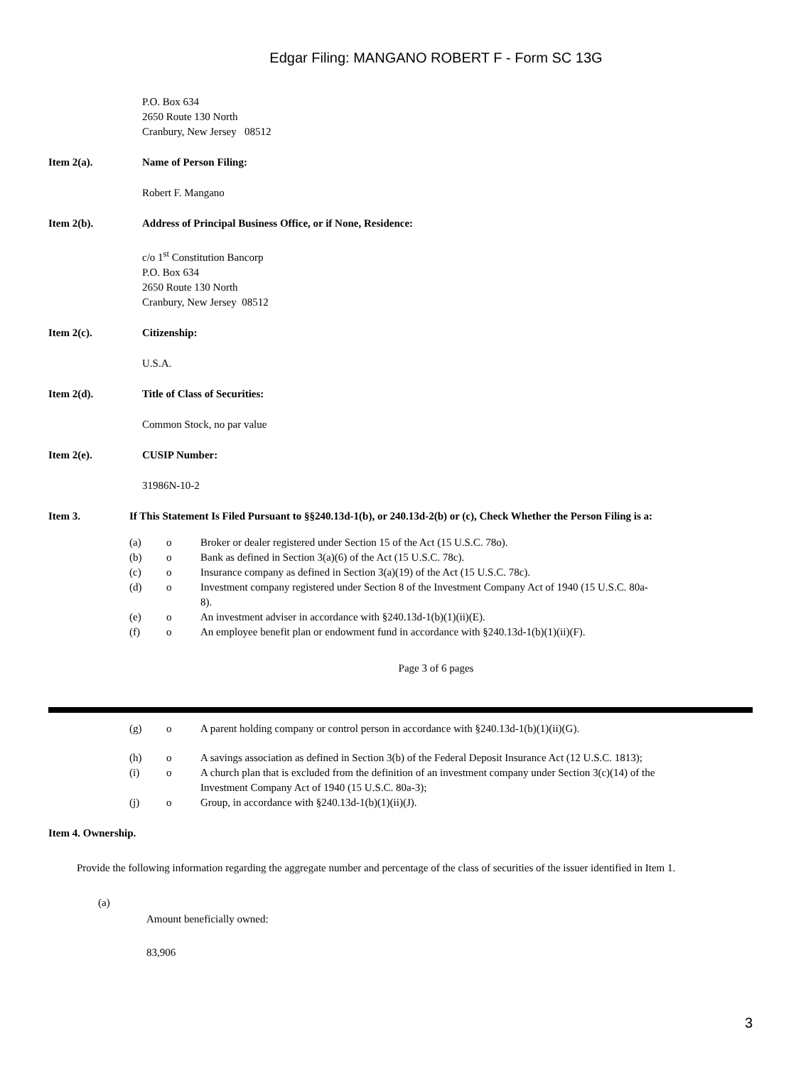Edgar Filing: MANGANO ROBERT F - Form SC 13G
P.O. Box 634
2650 Route 130 North
Cranbury, New Jersey 08512
Item 2(a). Name of Person Filing:
Robert F. Mangano
Item 2(b). Address of Principal Business Office, or if None, Residence:
c/o 1<sup>st</sup> Constitution Bancorp
P.O. Box 634
2650 Route 130 North
Cranbury, New Jersey 08512
Item 2(c). Citizenship:
U.S.A.
Item 2(d). Title of Class of Securities:
Common Stock, no par value
Item 2(e). CUSIP Number:
31986N-10-2
Item 3. If This Statement Is Filed Pursuant to §§240.13d-1(b), or 240.13d-2(b) or (c), Check Whether the Person Filing is a:
| (a) | o | Broker or dealer registered under Section 15 of the Act (15 U.S.C. 78o). |
| (b) | o | Bank as defined in Section 3(a)(6) of the Act (15 U.S.C. 78c). |
| (c) | o | Insurance company as defined in Section 3(a)(19) of the Act (15 U.S.C. 78c). |
| (d) | o | Investment company registered under Section 8 of the Investment Company Act of 1940 (15 U.S.C. 80a-8). |
| (e) | o | An investment adviser in accordance with §240.13d-1(b)(1)(ii)(E). |
| (f) | o | An employee benefit plan or endowment fund in accordance with §240.13d-1(b)(1)(ii)(F). |
Page 3 of 6 pages
| (g) | o | A parent holding company or control person in accordance with §240.13d-1(b)(1)(ii)(G). |
| (h) | o | A savings association as defined in Section 3(b) of the Federal Deposit Insurance Act (12 U.S.C. 1813); |
| (i) | o | A church plan that is excluded from the definition of an investment company under Section 3(c)(14) of the Investment Company Act of 1940 (15 U.S.C. 80a-3); |
| (j) | o | Group, in accordance with §240.13d-1(b)(1)(ii)(J). |
Item 4. Ownership.
Provide the following information regarding the aggregate number and percentage of the class of securities of the issuer identified in Item 1.
(a)
Amount beneficially owned:
83,906
3